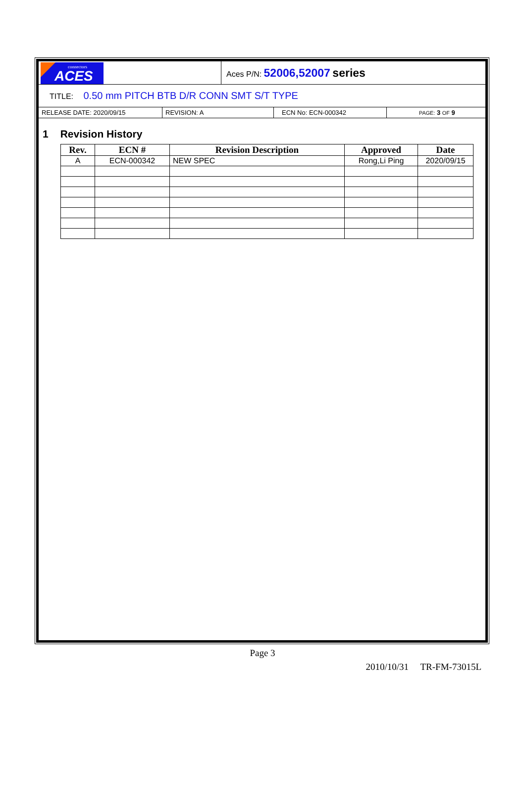connectors
ACES
Aces P/N: 52006,52007 series
TITLE: 0.50 mm PITCH BTB D/R CONN SMT S/T TYPE
RELEASE DATE: 2020/09/15 REVISION: A ECN No: ECN-000342
PAGE: 3 OF 9
1 Revision History
| Rev. | ECN # | Revision Description | Approved | Date |
| --- | --- | --- | --- | --- |
| A | ECN-000342 | NEW SPEC | Rong,Li Ping | 2020/09/15 |
Page 3
2010/10/31 TR-FM-73015L